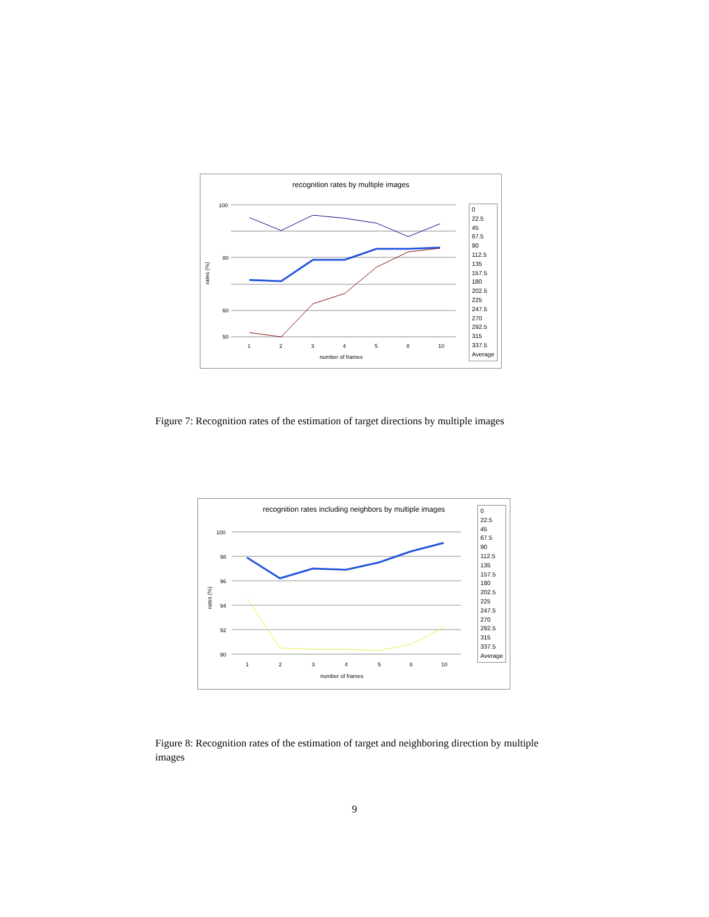recognition rates by multiple images
100
80
60
50
1
2
3
4
5
8
10
number of frames
rates (%)
0
22.5
45
67.5
90
112.5
135
157.5
180
202.5
225
247.5
270
292.5
315
337.5
Average
Figure 7: Recognition rates of the estimation of target directions by multiple images
recognition rates including neighbors by multiple images
100
98
96
94
92
90
1
2
3
4
5
8
10
number of frames
rates (%)
0
22.5
45
67.5
90
112.5
135
157.5
180
202.5
225
247.5
270
292.5
315
337.5
Average
Figure 8: Recognition rates of the estimation of target and neighboring direction by multiple images
9